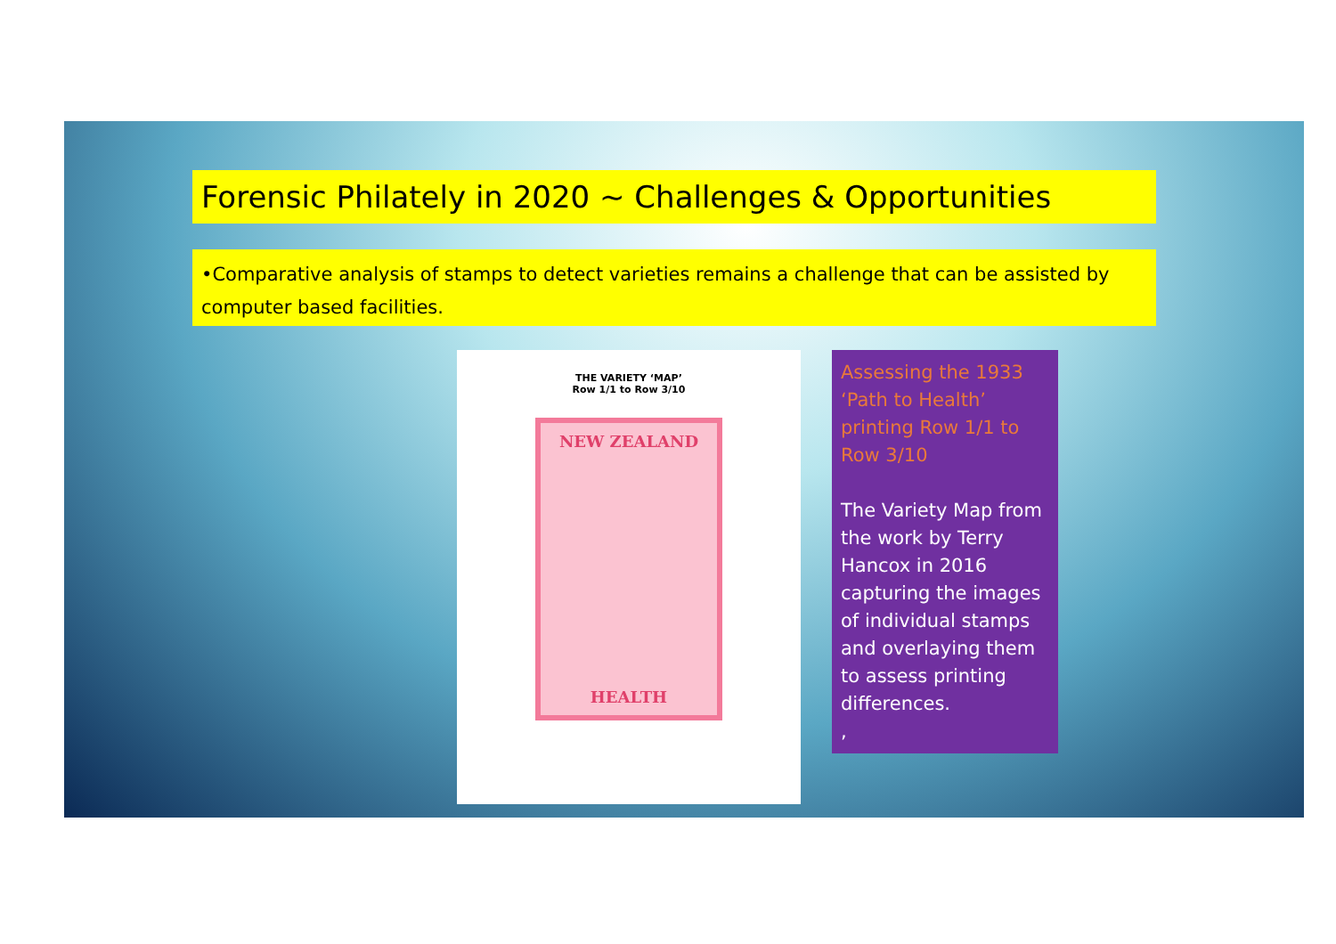Forensic Philately in 2020 ~ Challenges & Opportunities
•Comparative analysis of stamps to detect varieties remains a challenge that can be assisted by computer based facilities.
THE VARIETY ‘MAP’
Row 1/1 to Row 3/10
NEW ZEALAND
HEALTH
Assessing the 1933 ‘Path to Health’ printing Row 1/1 to Row 3/10
The Variety Map from the work by Terry Hancox in 2016 capturing the images of individual stamps and overlaying them to assess printing differences.
,